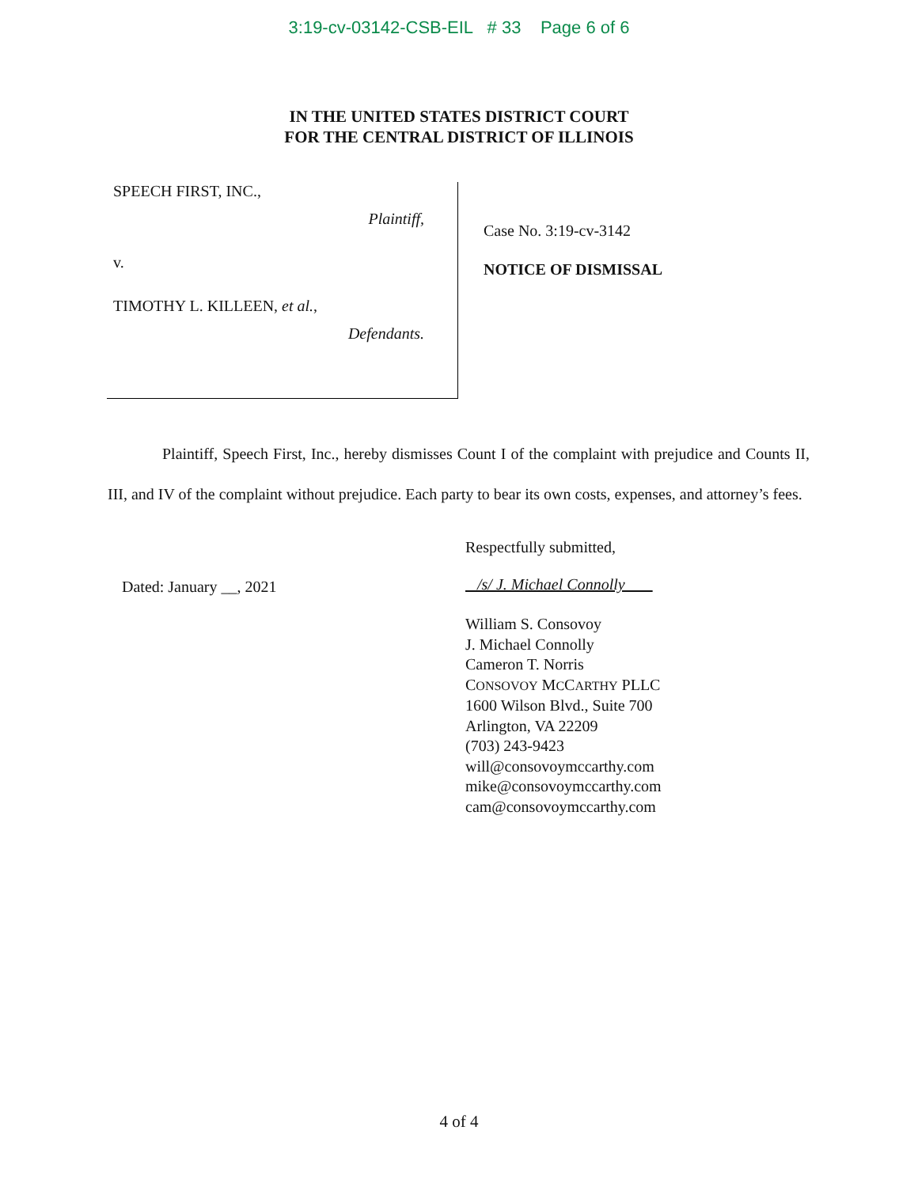3:19-cv-03142-CSB-EIL # 33 Page 6 of 6
IN THE UNITED STATES DISTRICT COURT
FOR THE CENTRAL DISTRICT OF ILLINOIS
SPEECH FIRST, INC.,
Plaintiff,
v.
TIMOTHY L. KILLEEN, et al.,
Defendants.
Case No. 3:19-cv-3142
NOTICE OF DISMISSAL
Plaintiff, Speech First, Inc., hereby dismisses Count I of the complaint with prejudice and Counts II, III, and IV of the complaint without prejudice. Each party to bear its own costs, expenses, and attorney’s fees.
Dated: January __, 2021
Respectfully submitted,
/s/ J. Michael Connolly
William S. Consovoy
J. Michael Connolly
Cameron T. Norris
CONSOVOY MCCARTHY PLLC
1600 Wilson Blvd., Suite 700
Arlington, VA 22209
(703) 243-9423
will@consovoymccarthy.com
mike@consovoymccarthy.com
cam@consovoymccarthy.com
4 of 4